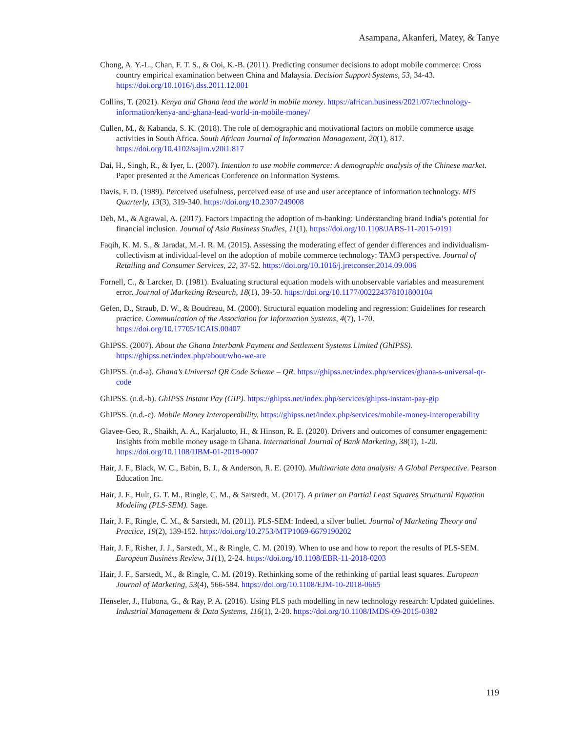Asampana, Akanferi, Matey, & Tanye
Chong, A. Y.-L., Chan, F. T. S., & Ooi, K.-B. (2011). Predicting consumer decisions to adopt mobile commerce: Cross country empirical examination between China and Malaysia. Decision Support Systems, 53, 34-43. https://doi.org/10.1016/j.dss.2011.12.001
Collins, T. (2021). Kenya and Ghana lead the world in mobile money. https://african.business/2021/07/technology-information/kenya-and-ghana-lead-world-in-mobile-money/
Cullen, M., & Kabanda, S. K. (2018). The role of demographic and motivational factors on mobile commerce usage activities in South Africa. South African Journal of Information Management, 20(1), 817. https://doi.org/10.4102/sajim.v20i1.817
Dai, H., Singh, R., & Iyer, L. (2007). Intention to use mobile commerce: A demographic analysis of the Chinese market. Paper presented at the Americas Conference on Information Systems.
Davis, F. D. (1989). Perceived usefulness, perceived ease of use and user acceptance of information technology. MIS Quarterly, 13(3), 319-340. https://doi.org/10.2307/249008
Deb, M., & Agrawal, A. (2017). Factors impacting the adoption of m-banking: Understanding brand India’s potential for financial inclusion. Journal of Asia Business Studies, 11(1). https://doi.org/10.1108/JABS-11-2015-0191
Faqih, K. M. S., & Jaradat, M.-I. R. M. (2015). Assessing the moderating effect of gender differences and individualism-collectivism at individual-level on the adoption of mobile commerce technology: TAM3 perspective. Journal of Retailing and Consumer Services, 22, 37-52. https://doi.org/10.1016/j.jretconser.2014.09.006
Fornell, C., & Larcker, D. (1981). Evaluating structural equation models with unobservable variables and measurement error. Journal of Marketing Research, 18(1), 39-50. https://doi.org/10.1177/002224378101800104
Gefen, D., Straub, D. W., & Boudreau, M. (2000). Structural equation modeling and regression: Guidelines for research practice. Communication of the Association for Information Systems, 4(7), 1-70. https://doi.org/10.17705/1CAIS.00407
GhIPSS. (2007). About the Ghana Interbank Payment and Settlement Systems Limited (GhIPSS). https://ghipss.net/index.php/about/who-we-are
GhIPSS. (n.d-a). Ghana’s Universal QR Code Scheme – QR. https://ghipss.net/index.php/services/ghana-s-universal-qr-code
GhIPSS. (n.d.-b). GhIPSS Instant Pay (GIP). https://ghipss.net/index.php/services/ghipss-instant-pay-gip
GhIPSS. (n.d.-c). Mobile Money Interoperability. https://ghipss.net/index.php/services/mobile-money-interoperability
Glavee-Geo, R., Shaikh, A. A., Karjaluoto, H., & Hinson, R. E. (2020). Drivers and outcomes of consumer engagement: Insights from mobile money usage in Ghana. International Journal of Bank Marketing, 38(1), 1-20. https://doi.org/10.1108/IJBM-01-2019-0007
Hair, J. F., Black, W. C., Babin, B. J., & Anderson, R. E. (2010). Multivariate data analysis: A Global Perspective. Pearson Education Inc.
Hair, J. F., Hult, G. T. M., Ringle, C. M., & Sarstedt, M. (2017). A primer on Partial Least Squares Structural Equation Modeling (PLS-SEM). Sage.
Hair, J. F., Ringle, C. M., & Sarstedt, M. (2011). PLS-SEM: Indeed, a silver bullet. Journal of Marketing Theory and Practice, 19(2), 139-152. https://doi.org/10.2753/MTP1069-6679190202
Hair, J. F., Risher, J. J., Sarstedt, M., & Ringle, C. M. (2019). When to use and how to report the results of PLS-SEM. European Business Review, 31(1), 2-24. https://doi.org/10.1108/EBR-11-2018-0203
Hair, J. F., Sarstedt, M., & Ringle, C. M. (2019). Rethinking some of the rethinking of partial least squares. European Journal of Marketing, 53(4), 566-584. https://doi.org/10.1108/EJM-10-2018-0665
Henseler, J., Hubona, G., & Ray, P. A. (2016). Using PLS path modelling in new technology research: Updated guidelines. Industrial Management & Data Systems, 116(1), 2-20. https://doi.org/10.1108/IMDS-09-2015-0382
119